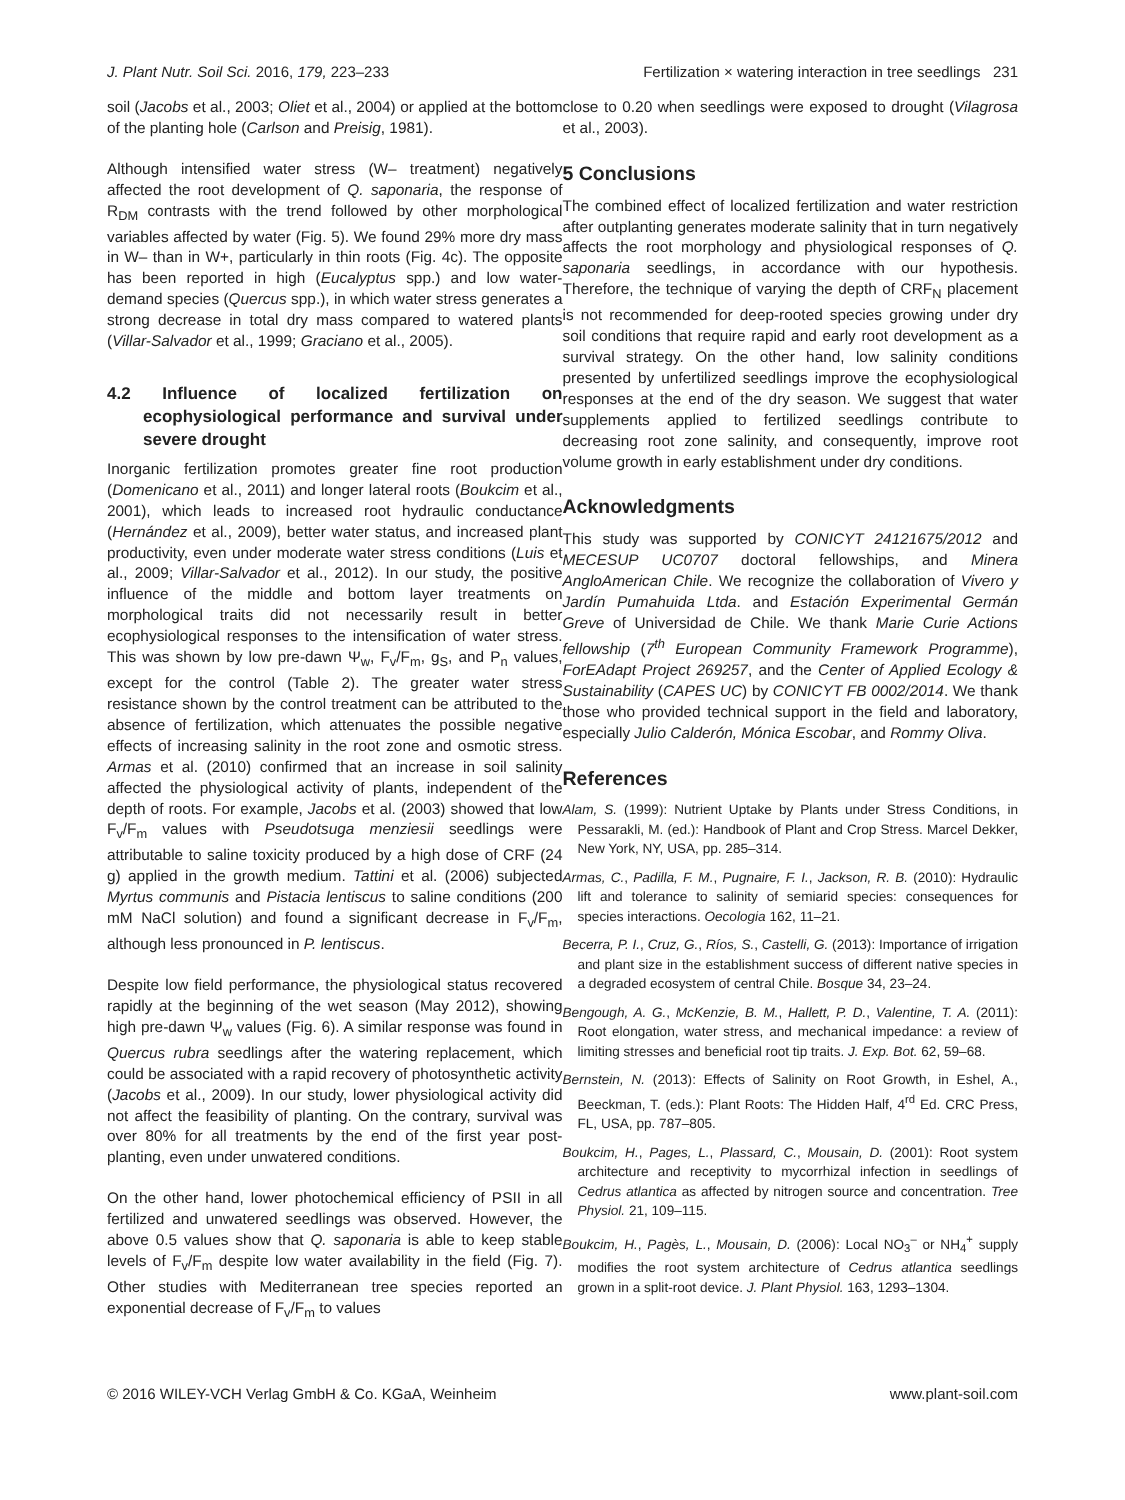J. Plant Nutr. Soil Sci. 2016, 179, 223–233 Fertilization × watering interaction in tree seedlings 231
soil (Jacobs et al., 2003; Oliet et al., 2004) or applied at the bottom of the planting hole (Carlson and Preisig, 1981).
Although intensified water stress (W– treatment) negatively affected the root development of Q. saponaria, the response of R<sub>DM</sub> contrasts with the trend followed by other morphological variables affected by water (Fig. 5). We found 29% more dry mass in W– than in W+, particularly in thin roots (Fig. 4c). The opposite has been reported in high (Eucalyptus spp.) and low water-demand species (Quercus spp.), in which water stress generates a strong decrease in total dry mass compared to watered plants (Villar-Salvador et al., 1999; Graciano et al., 2005).
4.2 Influence of localized fertilization on ecophysiological performance and survival under severe drought
Inorganic fertilization promotes greater fine root production (Domenicano et al., 2011) and longer lateral roots (Boukcim et al., 2001), which leads to increased root hydraulic conductance (Hernández et al., 2009), better water status, and increased plant productivity, even under moderate water stress conditions (Luis et al., 2009; Villar-Salvador et al., 2012). In our study, the positive influence of the middle and bottom layer treatments on morphological traits did not necessarily result in better ecophysiological responses to the intensification of water stress. This was shown by low pre-dawn Ψ<sub>w</sub>, F<sub>v</sub>/F<sub>m</sub>, g<sub>S</sub>, and P<sub>n</sub> values, except for the control (Table 2). The greater water stress resistance shown by the control treatment can be attributed to the absence of fertilization, which attenuates the possible negative effects of increasing salinity in the root zone and osmotic stress. Armas et al. (2010) confirmed that an increase in soil salinity affected the physiological activity of plants, independent of the depth of roots. For example, Jacobs et al. (2003) showed that low F<sub>v</sub>/F<sub>m</sub> values with Pseudotsuga menziesii seedlings were attributable to saline toxicity produced by a high dose of CRF (24 g) applied in the growth medium. Tattini et al. (2006) subjected Myrtus communis and Pistacia lentiscus to saline conditions (200 mM NaCl solution) and found a significant decrease in F<sub>v</sub>/F<sub>m</sub>, although less pronounced in P. lentiscus.
Despite low field performance, the physiological status recovered rapidly at the beginning of the wet season (May 2012), showing high pre-dawn Ψ<sub>w</sub> values (Fig. 6). A similar response was found in Quercus rubra seedlings after the watering replacement, which could be associated with a rapid recovery of photosynthetic activity (Jacobs et al., 2009). In our study, lower physiological activity did not affect the feasibility of planting. On the contrary, survival was over 80% for all treatments by the end of the first year post-planting, even under unwatered conditions.
On the other hand, lower photochemical efficiency of PSII in all fertilized and unwatered seedlings was observed. However, the above 0.5 values show that Q. saponaria is able to keep stable levels of F<sub>v</sub>/F<sub>m</sub> despite low water availability in the field (Fig. 7). Other studies with Mediterranean tree species reported an exponential decrease of F<sub>v</sub>/F<sub>m</sub> to values
close to 0.20 when seedlings were exposed to drought (Vilagrosa et al., 2003).
5 Conclusions
The combined effect of localized fertilization and water restriction after outplanting generates moderate salinity that in turn negatively affects the root morphology and physiological responses of Q. saponaria seedlings, in accordance with our hypothesis. Therefore, the technique of varying the depth of CRF<sub>N</sub> placement is not recommended for deep-rooted species growing under dry soil conditions that require rapid and early root development as a survival strategy. On the other hand, low salinity conditions presented by unfertilized seedlings improve the ecophysiological responses at the end of the dry season. We suggest that water supplements applied to fertilized seedlings contribute to decreasing root zone salinity, and consequently, improve root volume growth in early establishment under dry conditions.
Acknowledgments
This study was supported by CONICYT 24121675/2012 and MECESUP UC0707 doctoral fellowships, and Minera AngloAmerican Chile. We recognize the collaboration of Vivero y Jardín Pumahuida Ltda. and Estación Experimental Germán Greve of Universidad de Chile. We thank Marie Curie Actions fellowship (7<sup>th</sup> European Community Framework Programme), ForEAdapt Project 269257, and the Center of Applied Ecology & Sustainability (CAPES UC) by CONICYT FB 0002/2014. We thank those who provided technical support in the field and laboratory, especially Julio Calderón, Mónica Escobar, and Rommy Oliva.
References
Alam, S. (1999): Nutrient Uptake by Plants under Stress Conditions, in Pessarakli, M. (ed.): Handbook of Plant and Crop Stress. Marcel Dekker, New York, NY, USA, pp. 285–314.
Armas, C., Padilla, F. M., Pugnaire, F. I., Jackson, R. B. (2010): Hydraulic lift and tolerance to salinity of semiarid species: consequences for species interactions. Oecologia 162, 11–21.
Becerra, P. I., Cruz, G., Ríos, S., Castelli, G. (2013): Importance of irrigation and plant size in the establishment success of different native species in a degraded ecosystem of central Chile. Bosque 34, 23–24.
Bengough, A. G., McKenzie, B. M., Hallett, P. D., Valentine, T. A. (2011): Root elongation, water stress, and mechanical impedance: a review of limiting stresses and beneficial root tip traits. J. Exp. Bot. 62, 59–68.
Bernstein, N. (2013): Effects of Salinity on Root Growth, in Eshel, A., Beeckman, T. (eds.): Plant Roots: The Hidden Half, 4<sup>rd</sup> Ed. CRC Press, FL, USA, pp. 787–805.
Boukcim, H., Pages, L., Plassard, C., Mousain, D. (2001): Root system architecture and receptivity to mycorrhizal infection in seedlings of Cedrus atlantica as affected by nitrogen source and concentration. Tree Physiol. 21, 109–115.
Boukcim, H., Pagès, L., Mousain, D. (2006): Local NO<sub>3</sub><sup>–</sup> or NH<sub>4</sub><sup>+</sup> supply modifies the root system architecture of Cedrus atlantica seedlings grown in a split-root device. J. Plant Physiol. 163, 1293–1304.
© 2016 WILEY-VCH Verlag GmbH & Co. KGaA, Weinheim www.plant-soil.com